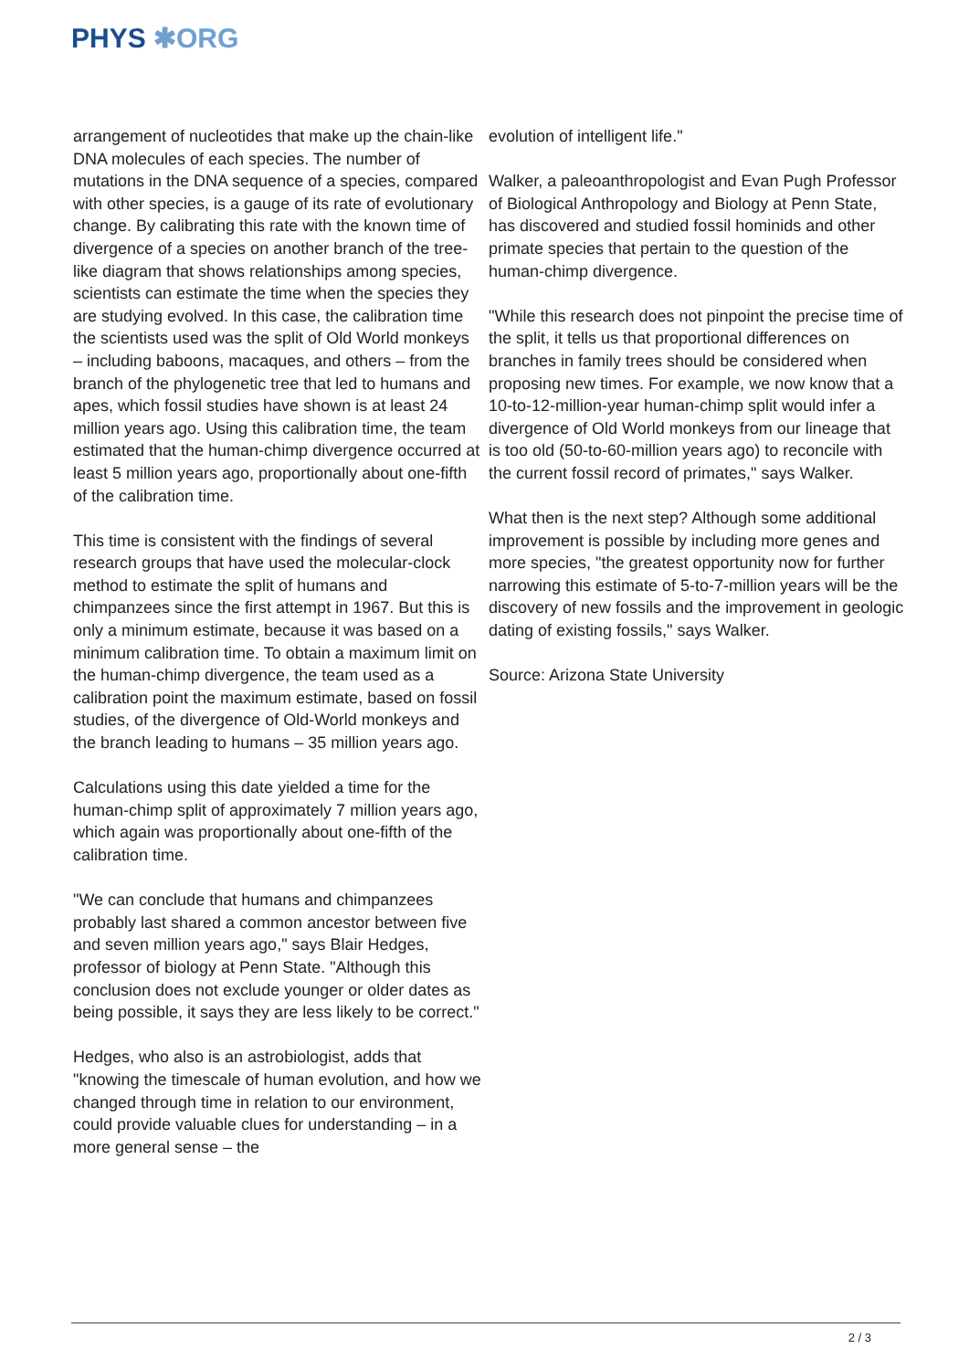PHYS ✱ORG
arrangement of nucleotides that make up the chain-like DNA molecules of each species. The number of mutations in the DNA sequence of a species, compared with other species, is a gauge of its rate of evolutionary change. By calibrating this rate with the known time of divergence of a species on another branch of the tree-like diagram that shows relationships among species, scientists can estimate the time when the species they are studying evolved. In this case, the calibration time the scientists used was the split of Old World monkeys – including baboons, macaques, and others – from the branch of the phylogenetic tree that led to humans and apes, which fossil studies have shown is at least 24 million years ago. Using this calibration time, the team estimated that the human-chimp divergence occurred at least 5 million years ago, proportionally about one-fifth of the calibration time.
This time is consistent with the findings of several research groups that have used the molecular-clock method to estimate the split of humans and chimpanzees since the first attempt in 1967. But this is only a minimum estimate, because it was based on a minimum calibration time. To obtain a maximum limit on the human-chimp divergence, the team used as a calibration point the maximum estimate, based on fossil studies, of the divergence of Old-World monkeys and the branch leading to humans – 35 million years ago.
Calculations using this date yielded a time for the human-chimp split of approximately 7 million years ago, which again was proportionally about one-fifth of the calibration time.
"We can conclude that humans and chimpanzees probably last shared a common ancestor between five and seven million years ago," says Blair Hedges, professor of biology at Penn State. "Although this conclusion does not exclude younger or older dates as being possible, it says they are less likely to be correct."
Hedges, who also is an astrobiologist, adds that "knowing the timescale of human evolution, and how we changed through time in relation to our environment, could provide valuable clues for understanding – in a more general sense – the
evolution of intelligent life."
Walker, a paleoanthropologist and Evan Pugh Professor of Biological Anthropology and Biology at Penn State, has discovered and studied fossil hominids and other primate species that pertain to the question of the human-chimp divergence.
"While this research does not pinpoint the precise time of the split, it tells us that proportional differences on branches in family trees should be considered when proposing new times. For example, we now know that a 10-to-12-million-year human-chimp split would infer a divergence of Old World monkeys from our lineage that is too old (50-to-60-million years ago) to reconcile with the current fossil record of primates," says Walker.
What then is the next step? Although some additional improvement is possible by including more genes and more species, "the greatest opportunity now for further narrowing this estimate of 5-to-7-million years will be the discovery of new fossils and the improvement in geologic dating of existing fossils," says Walker.
Source: Arizona State University
2 / 3